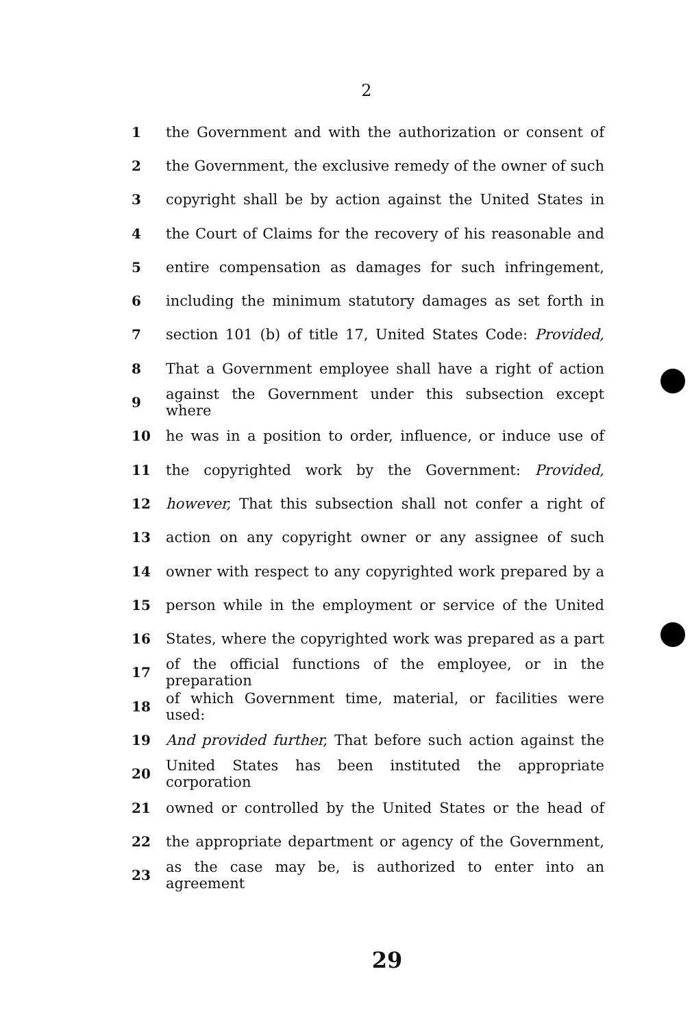2
1 the Government and with the authorization or consent of
2 the Government, the exclusive remedy of the owner of such
3 copyright shall be by action against the United States in
4 the Court of Claims for the recovery of his reasonable and
5 entire compensation as damages for such infringement,
6 including the minimum statutory damages as set forth in
7 section 101 (b) of title 17, United States Code: Provided,
8 That a Government employee shall have a right of action
9 against the Government under this subsection except where
10 he was in a position to order, influence, or induce use of
11 the copyrighted work by the Government: Provided,
12 however, That this subsection shall not confer a right of
13 action on any copyright owner or any assignee of such
14 owner with respect to any copyrighted work prepared by a
15 person while in the employment or service of the United
16 States, where the copyrighted work was prepared as a part
17 of the official functions of the employee, or in the preparation
18 of which Government time, material, or facilities were used:
19 And provided further, That before such action against the
20 United States has been instituted the appropriate corporation
21 owned or controlled by the United States or the head of
22 the appropriate department or agency of the Government,
23 as the case may be, is authorized to enter into an agreement
29